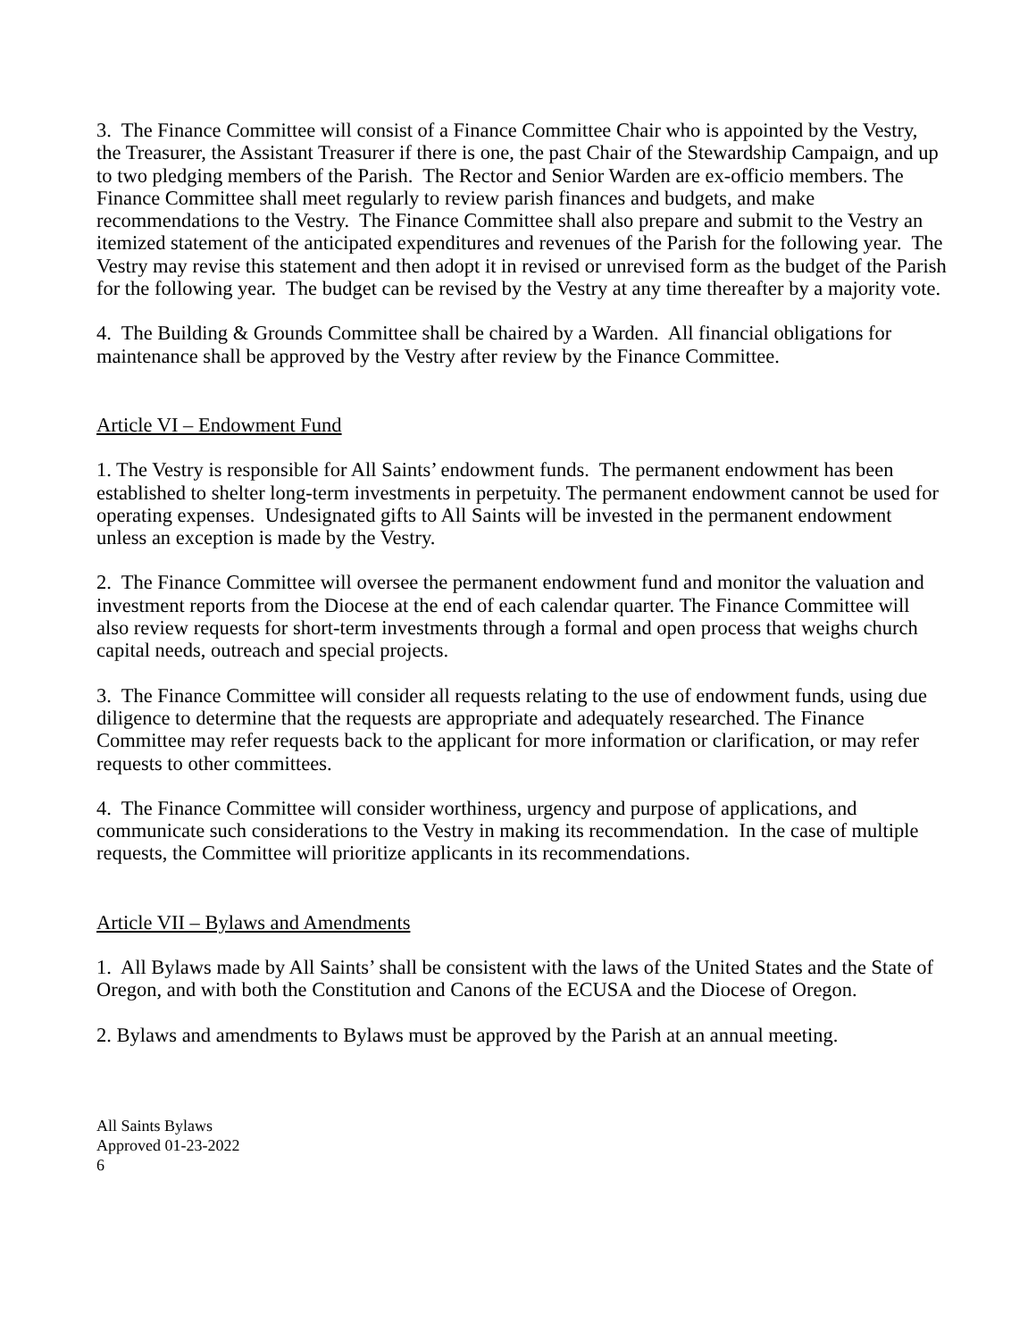3. The Finance Committee will consist of a Finance Committee Chair who is appointed by the Vestry, the Treasurer, the Assistant Treasurer if there is one, the past Chair of the Stewardship Campaign, and up to two pledging members of the Parish. The Rector and Senior Warden are ex-officio members. The Finance Committee shall meet regularly to review parish finances and budgets, and make recommendations to the Vestry. The Finance Committee shall also prepare and submit to the Vestry an itemized statement of the anticipated expenditures and revenues of the Parish for the following year. The Vestry may revise this statement and then adopt it in revised or unrevised form as the budget of the Parish for the following year. The budget can be revised by the Vestry at any time thereafter by a majority vote.
4. The Building & Grounds Committee shall be chaired by a Warden. All financial obligations for maintenance shall be approved by the Vestry after review by the Finance Committee.
Article VI – Endowment Fund
1. The Vestry is responsible for All Saints’ endowment funds. The permanent endowment has been established to shelter long-term investments in perpetuity. The permanent endowment cannot be used for operating expenses. Undesignated gifts to All Saints will be invested in the permanent endowment unless an exception is made by the Vestry.
2. The Finance Committee will oversee the permanent endowment fund and monitor the valuation and investment reports from the Diocese at the end of each calendar quarter. The Finance Committee will also review requests for short-term investments through a formal and open process that weighs church capital needs, outreach and special projects.
3. The Finance Committee will consider all requests relating to the use of endowment funds, using due diligence to determine that the requests are appropriate and adequately researched. The Finance Committee may refer requests back to the applicant for more information or clarification, or may refer requests to other committees.
4. The Finance Committee will consider worthiness, urgency and purpose of applications, and communicate such considerations to the Vestry in making its recommendation. In the case of multiple requests, the Committee will prioritize applicants in its recommendations.
Article VII – Bylaws and Amendments
1. All Bylaws made by All Saints’ shall be consistent with the laws of the United States and the State of Oregon, and with both the Constitution and Canons of the ECUSA and the Diocese of Oregon.
2. Bylaws and amendments to Bylaws must be approved by the Parish at an annual meeting.
All Saints Bylaws
Approved 01-23-2022
6